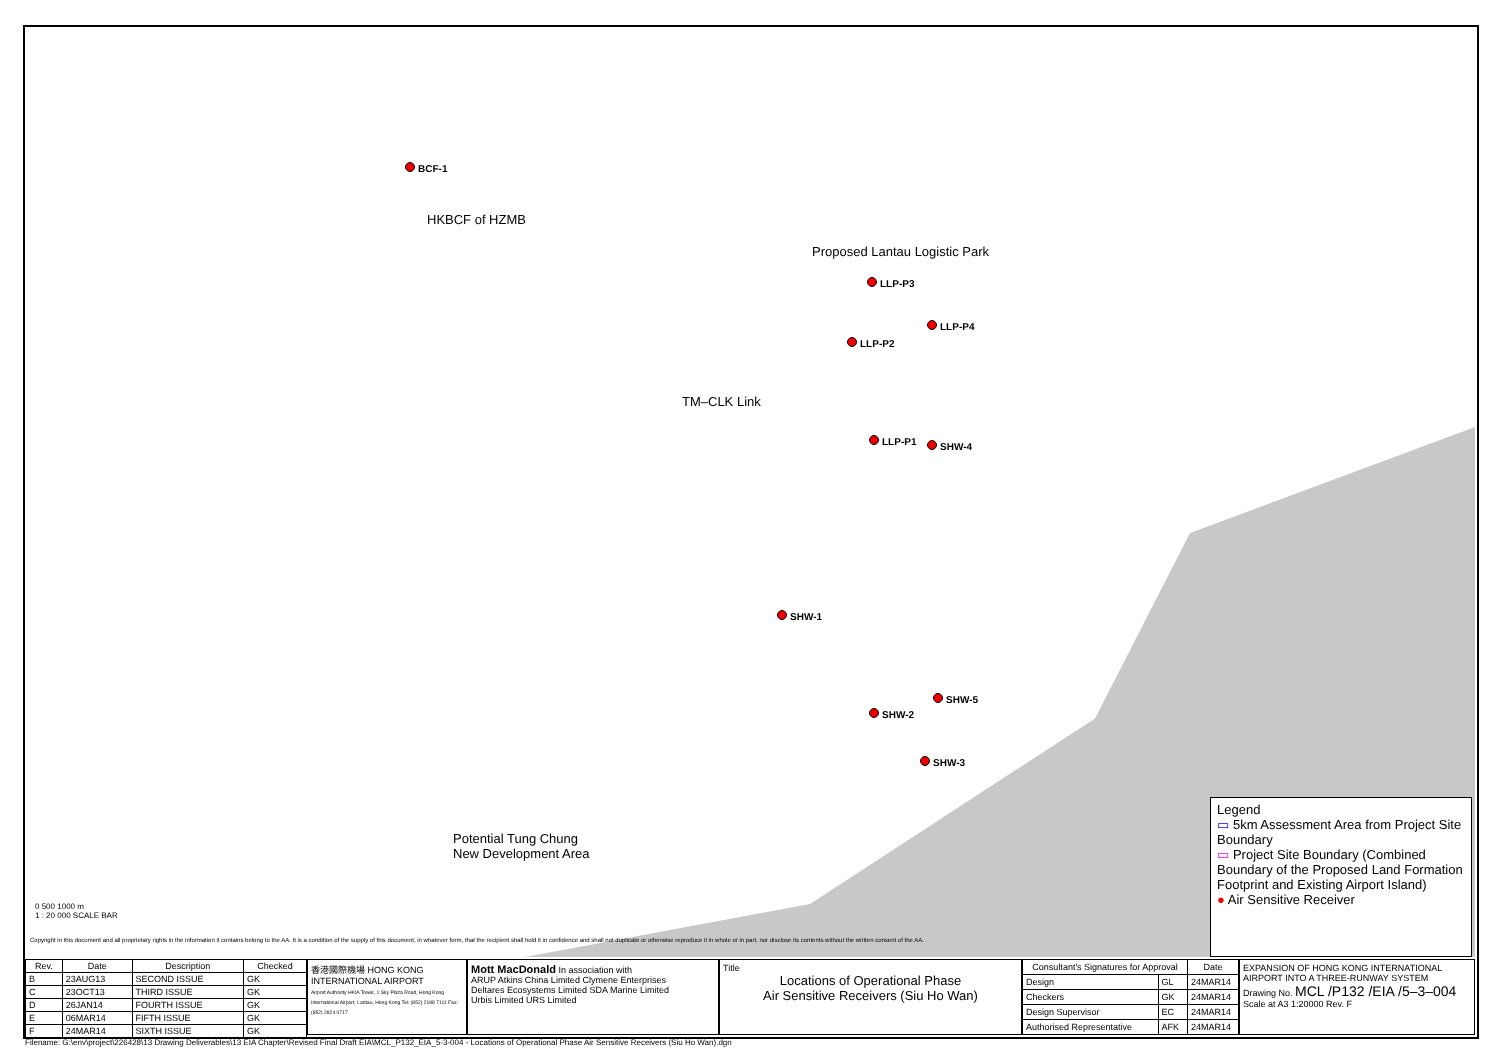BCF-1
HKBCF of HZMB
Proposed Lantau Logistic Park
LLP-P3
LLP-P4
LLP-P2
TM–CLK Link
LLP-P1 SHW-4
SHW-1
SHW-5
SHW-2
SHW-3
Potential Tung Chung
New Development Area
0 500 1000 m
1 : 20 000 SCALE BAR
Copyright in this document and all proprietary rights in the information it contains belong to the AA. It is a condition of the supply of this document, in whatever form, that the recipient shall hold it in confidence and shall not duplicate or otherwise reproduce it in whole or in part, nor disclose its contents without the written consent of the AA.
Legend
▭ 5km Assessment Area from Project Site Boundary
▭ Project Site Boundary (Combined Boundary of the Proposed Land Formation Footprint and Existing Airport Island)
● Air Sensitive Receiver
| Rev. | Date | Description | Checked |
| --- | --- | --- | --- |
| B | 23AUG13 | SECOND ISSUE | GK |
| C | 23OCT13 | THIRD ISSUE | GK |
| D | 26JAN14 | FOURTH ISSUE | GK |
| E | 06MAR14 | FIFTH ISSUE | GK |
| F | 24MAR14 | SIXTH ISSUE | GK |
香港國際機場 HONG KONG INTERNATIONAL AIRPORT
Airport Authority HKIA Tower, 1 Sky Plaza Road, Hong Kong International Airport, Lantau, Hong Kong Tel: (852) 2188 7111 Fax: (852) 2824 0717
Mott MacDonald In association with
ARUP Atkins China Limited Clymene Enterprises
Deltares Ecosystems Limited SDA Marine Limited
Urbis Limited URS Limited
Title
Locations of Operational Phase
Air Sensitive Receivers (Siu Ho Wan)
| Consultant's Signatures for Approval | | Date |
| --- | --- | --- |
| Design | GL | 24MAR14 |
| Checkers | GK | 24MAR14 |
| Design Supervisor | EC | 24MAR14 |
| Authorised Representative | AFK | 24MAR14 |
EXPANSION OF HONG KONG INTERNATIONAL AIRPORT INTO A THREE-RUNWAY SYSTEM
Drawing No. MCL /P132 /EIA /5–3–004
Scale at A3 1:20000 Rev. F
Filename: G:\env\project\226428\13 Drawing Deliverables\13 EIA Chapter\Revised Final Draft EIA\MCL_P132_EIA_5-3-004 - Locations of Operational Phase Air Sensitive Receivers (Siu Ho Wan).dgn